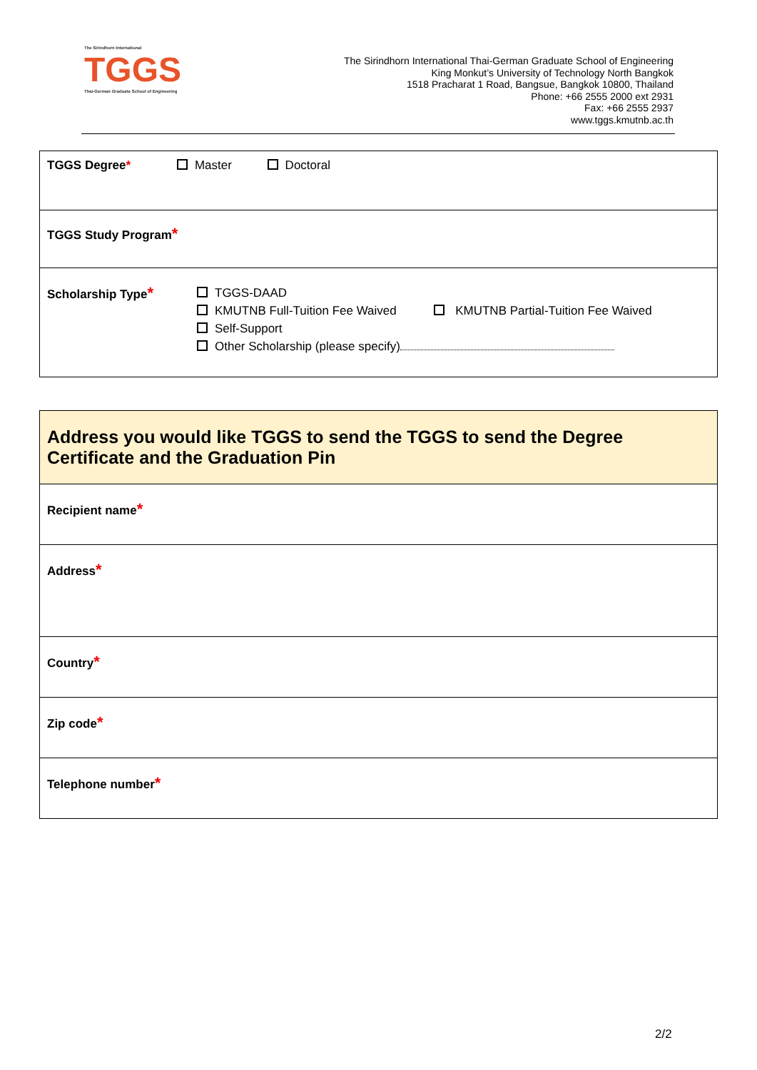The Sirindhorn International
TGGS
Thai-German Graduate School of Engineering
The Sirindhorn International Thai-German Graduate School of Engineering
King Monkut’s University of Technology North Bangkok
1518 Pracharat 1 Road, Bangsue, Bangkok 10800, Thailand
Phone: +66 2555 2000 ext 2931
Fax: +66 2555 2937
www.tggs.kmutnb.ac.th
| TGGS Degree * Master Doctoral |
| TGGS Study Program * |
| Scholarship Type * TGGS-DAAD KMUTNB Full-Tuition Fee Waived KMUTNB Partial-Tuition Fee Waived Self-Support Other Scholarship (please specify) |
| Address you would like TGGS to send the TGGS to send the Degree Certificate and the Graduation Pin |
| Recipient name * |
| Address * |
| Country * |
| Zip code * |
| Telephone number * |
2/2